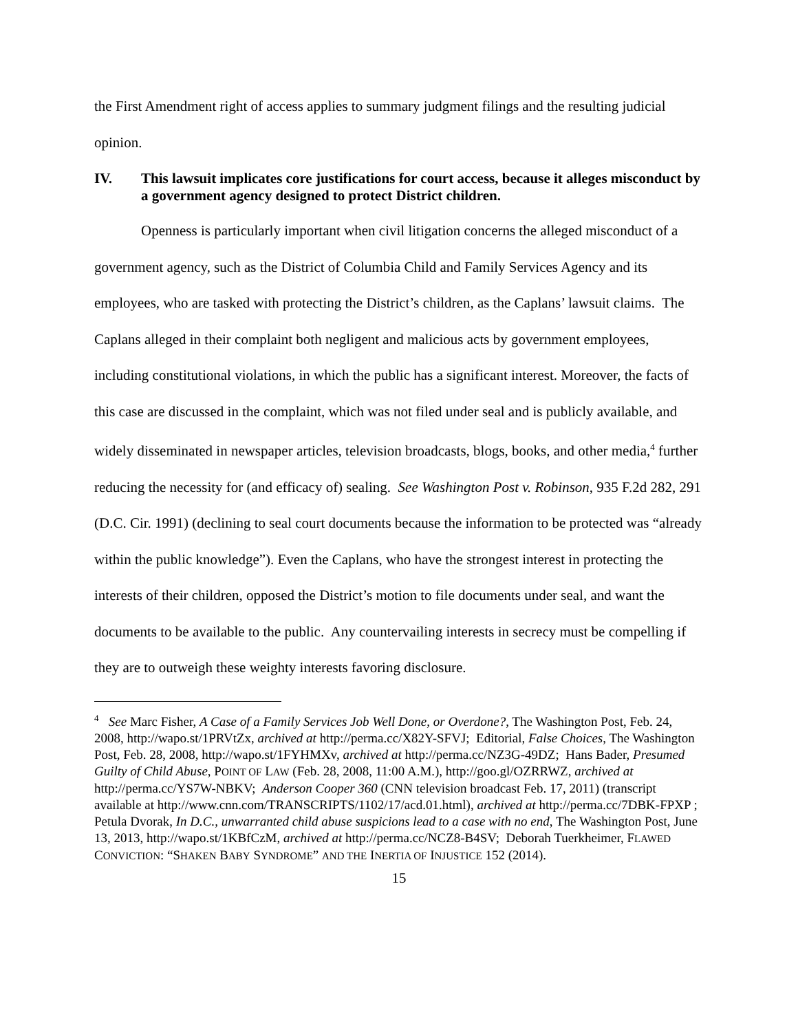the First Amendment right of access applies to summary judgment filings and the resulting judicial opinion.
IV. This lawsuit implicates core justifications for court access, because it alleges misconduct by a government agency designed to protect District children.
Openness is particularly important when civil litigation concerns the alleged misconduct of a government agency, such as the District of Columbia Child and Family Services Agency and its employees, who are tasked with protecting the District’s children, as the Caplans’ lawsuit claims. The Caplans alleged in their complaint both negligent and malicious acts by government employees, including constitutional violations, in which the public has a significant interest. Moreover, the facts of this case are discussed in the complaint, which was not filed under seal and is publicly available, and widely disseminated in newspaper articles, television broadcasts, blogs, books, and other media,<sup>4</sup> further reducing the necessity for (and efficacy of) sealing. See Washington Post v. Robinson, 935 F.2d 282, 291 (D.C. Cir. 1991) (declining to seal court documents because the information to be protected was “already within the public knowledge”). Even the Caplans, who have the strongest interest in protecting the interests of their children, opposed the District’s motion to file documents under seal, and want the documents to be available to the public. Any countervailing interests in secrecy must be compelling if they are to outweigh these weighty interests favoring disclosure.
<sup>4</sup> See Marc Fisher, A Case of a Family Services Job Well Done, or Overdone?, The Washington Post, Feb. 24, 2008, http://wapo.st/1PRVtZx, archived at http://perma.cc/X82Y-SFVJ; Editorial, False Choices, The Washington Post, Feb. 28, 2008, http://wapo.st/1FYHMXv, archived at http://perma.cc/NZ3G-49DZ; Hans Bader, Presumed Guilty of Child Abuse, POINT OF LAW (Feb. 28, 2008, 11:00 A.M.), http://goo.gl/OZRRWZ, archived at http://perma.cc/YS7W-NBKV; Anderson Cooper 360 (CNN television broadcast Feb. 17, 2011) (transcript available at http://www.cnn.com/TRANSCRIPTS/1102/17/acd.01.html), archived at http://perma.cc/7DBK-FPXP ; Petula Dvorak, In D.C., unwarranted child abuse suspicions lead to a case with no end, The Washington Post, June 13, 2013, http://wapo.st/1KBfCzM, archived at http://perma.cc/NCZ8-B4SV; Deborah Tuerkheimer, FLAWED CONVICTION: “SHAKEN BABY SYNDROME” AND THE INERTIA OF INJUSTICE 152 (2014).
15